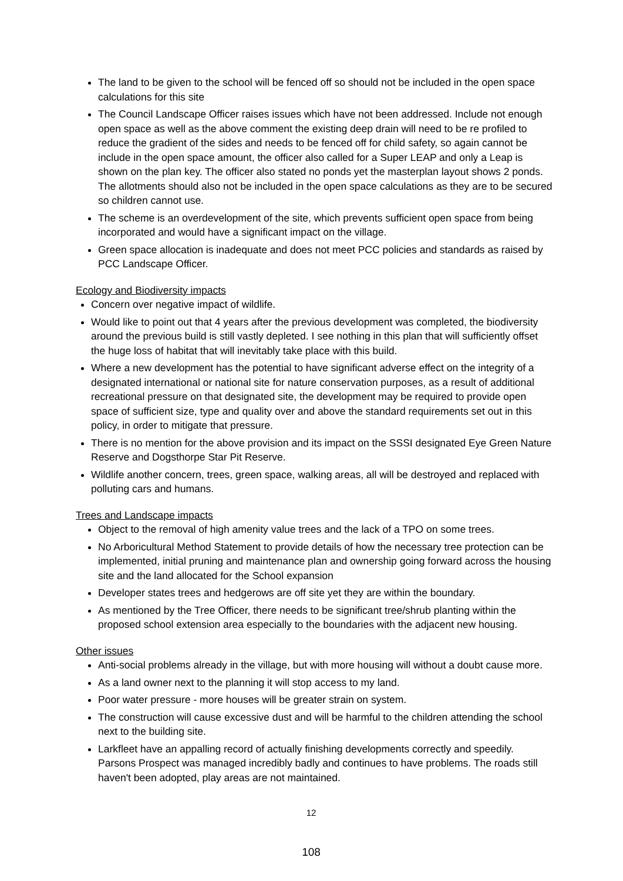The land to be given to the school will be fenced off so should not be included in the open space calculations for this site
The Council Landscape Officer raises issues which have not been addressed. Include not enough open space as well as the above comment the existing deep drain will need to be re profiled to reduce the gradient of the sides and needs to be fenced off for child safety, so again cannot be include in the open space amount, the officer also called for a Super LEAP and only a Leap is shown on the plan key. The officer also stated no ponds yet the masterplan layout shows 2 ponds. The allotments should also not be included in the open space calculations as they are to be secured so children cannot use.
The scheme is an overdevelopment of the site, which prevents sufficient open space from being incorporated and would have a significant impact on the village.
Green space allocation is inadequate and does not meet PCC policies and standards as raised by PCC Landscape Officer.
Ecology and Biodiversity impacts
Concern over negative impact of wildlife.
Would like to point out that 4 years after the previous development was completed, the biodiversity around the previous build is still vastly depleted. I see nothing in this plan that will sufficiently offset the huge loss of habitat that will inevitably take place with this build.
Where a new development has the potential to have significant adverse effect on the integrity of a designated international or national site for nature conservation purposes, as a result of additional recreational pressure on that designated site, the development may be required to provide open space of sufficient size, type and quality over and above the standard requirements set out in this policy, in order to mitigate that pressure.
There is no mention for the above provision and its impact on the SSSI designated Eye Green Nature Reserve and Dogsthorpe Star Pit Reserve.
Wildlife another concern, trees, green space, walking areas, all will be destroyed and replaced with polluting cars and humans.
Trees and Landscape impacts
Object to the removal of high amenity value trees and the lack of a TPO on some trees.
No Arboricultural Method Statement to provide details of how the necessary tree protection can be implemented, initial pruning and maintenance plan and ownership going forward across the housing site and the land allocated for the School expansion
Developer states trees and hedgerows are off site yet they are within the boundary.
As mentioned by the Tree Officer, there needs to be significant tree/shrub planting within the proposed school extension area especially to the boundaries with the adjacent new housing.
Other issues
Anti-social problems already in the village, but with more housing will without a doubt cause more.
As a land owner next to the planning it will stop access to my land.
Poor water pressure - more houses will be greater strain on system.
The construction will cause excessive dust and will be harmful to the children attending the school next to the building site.
Larkfleet have an appalling record of actually finishing developments correctly and speedily. Parsons Prospect was managed incredibly badly and continues to have problems. The roads still haven't been adopted, play areas are not maintained.
12
108